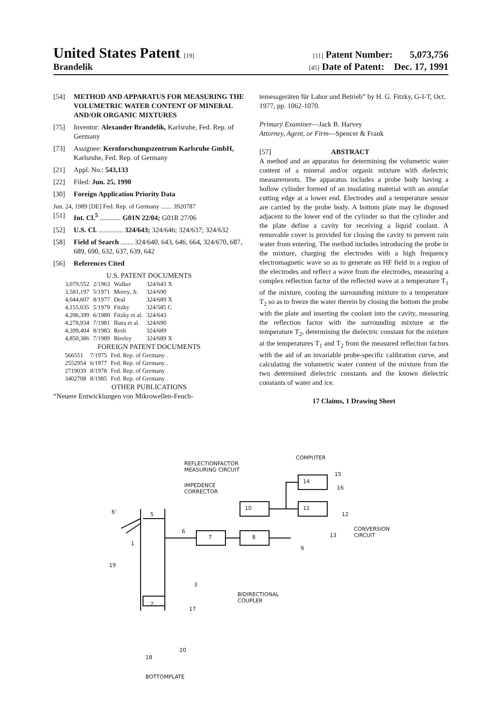United States Patent [19] [11] Patent Number: 5,073,756
Brandelik [45] Date of Patent: Dec. 17, 1991
[54] METHOD AND APPARATUS FOR MEASURING THE VOLUMETRIC WATER CONTENT OF MINERAL AND/OR ORGANIC MIXTURES
[75] Inventor: Alexander Brandelik, Karlsruhe, Fed. Rep. of Germany
[73] Assignee: Kernforschungszentrum Karlsruhe GmbH, Karlsruhe, Fed. Rep. of Germany
[21] Appl. No.: 543,133
[22] Filed: Jun. 25, 1990
[30] Foreign Application Priority Data
Jun. 24, 1989 [DE] Fed. Rep. of Germany ....... 3920787
[51] Int. Cl.<sup>5</sup> ............ G01N 22/04; G01R 27/06
[52] U.S. Cl. .............. 324/643; 324/646; 324/637; 324/632
[58] Field of Search ....... 324/640, 643, 646, 664, 324/670, 687, 689, 690, 632, 637, 639, 642
[56] References Cited
U.S. PATENT DOCUMENTS
| 3,079,552 | 2/1963 | Walker | 324/643 X |
| 3,581,197 | 5/1971 | Morey, Jr. | 324/690 |
| 4,044,607 | 8/1977 | Deal | 324/689 X |
| 4,155,035 | 5/1979 | Fitzky | 324/585 C |
| 4,206,399 | 6/1980 | Fitzky et al. | 324/643 |
| 4,278,934 | 7/1981 | Ihara et al. | 324/690 |
| 4,399,404 | 8/1983 | Resh | 324/689 |
| 4,850,386 | 7/1989 | Bireley | 324/689 X |
FOREIGN PATENT DOCUMENTS
| 566551 | 7/1975 | Fed. Rep. of Germany . |
| 2552954 | 6/1977 | Fed. Rep. of Germany . |
| 2719039 | 8/1978 | Fed. Rep. of Germany . |
| 3402708 | 8/1985 | Fed. Rep. of Germany . |
OTHER PUBLICATIONS
“Neuere Entwicklungen von Mikrowellen-Feuch-
temessgeräten für Labor und Betrieb” by H. G. Fitzky, G-I-T, Oct. 1977, pp. 1062-1070.
Primary Examiner—Jack B. Harvey
Attorney, Agent, or Firm—Spencer & Frank
[57] ABSTRACT
A method and an apparatus for determining the volumetric water content of a mineral and/or organic mixture with dielectric measurements. The apparatus includes a probe body having a hollow cylinder formed of an insulating material with an annular cutting edge at a lower end. Electrodes and a temperature sensor are carried by the probe body. A bottom plate may be disposed adjacent to the lower end of the cylinder so that the cylinder and the plate define a cavity for receiving a liquid coolant. A removable cover is provided for closing the cavity to prevent rain water from entering. The method includes introducing the probe in the mixture, charging the electrodes with a high frequency electromagnetic wave so as to generate an HF field in a region of the electrodes and reflect a wave from the electrodes, measuring a complex reflection factor of the reflected wave at a temperature T<sub>1</sub> of the mixture, cooling the surrounding mixture to a temperature T<sub>2</sub> so as to freeze the water therein by closing the bottom the probe with the plate and inserting the coolant into the cavity, measuring the reflection factor with the surrounding mixture at the temperature T<sub>2</sub>, determining the dielectric constant for the mixture at the temperatures T<sub>1</sub> and T<sub>2</sub> from the measured reflection factors with the aid of an invariable probe-specific calibration curve, and calculating the volumetric water content of the mixture from the two determined dielectric constants and the known dielectric constants of water and ice.
17 Claims, 1 Drawing Sheet
REFLECTIONFACTOR
MEASURING CIRCUIT
COMPUTER
IMPEDENCE
CORRECTOR
14
15
16
11
10
12
CONVERSION
CIRCUIT
13
7 8
9
5
6'
6
1
19
3
2
17
20
18
BIDIRECTIONAL
COUPLER
BOTTOMPLATE